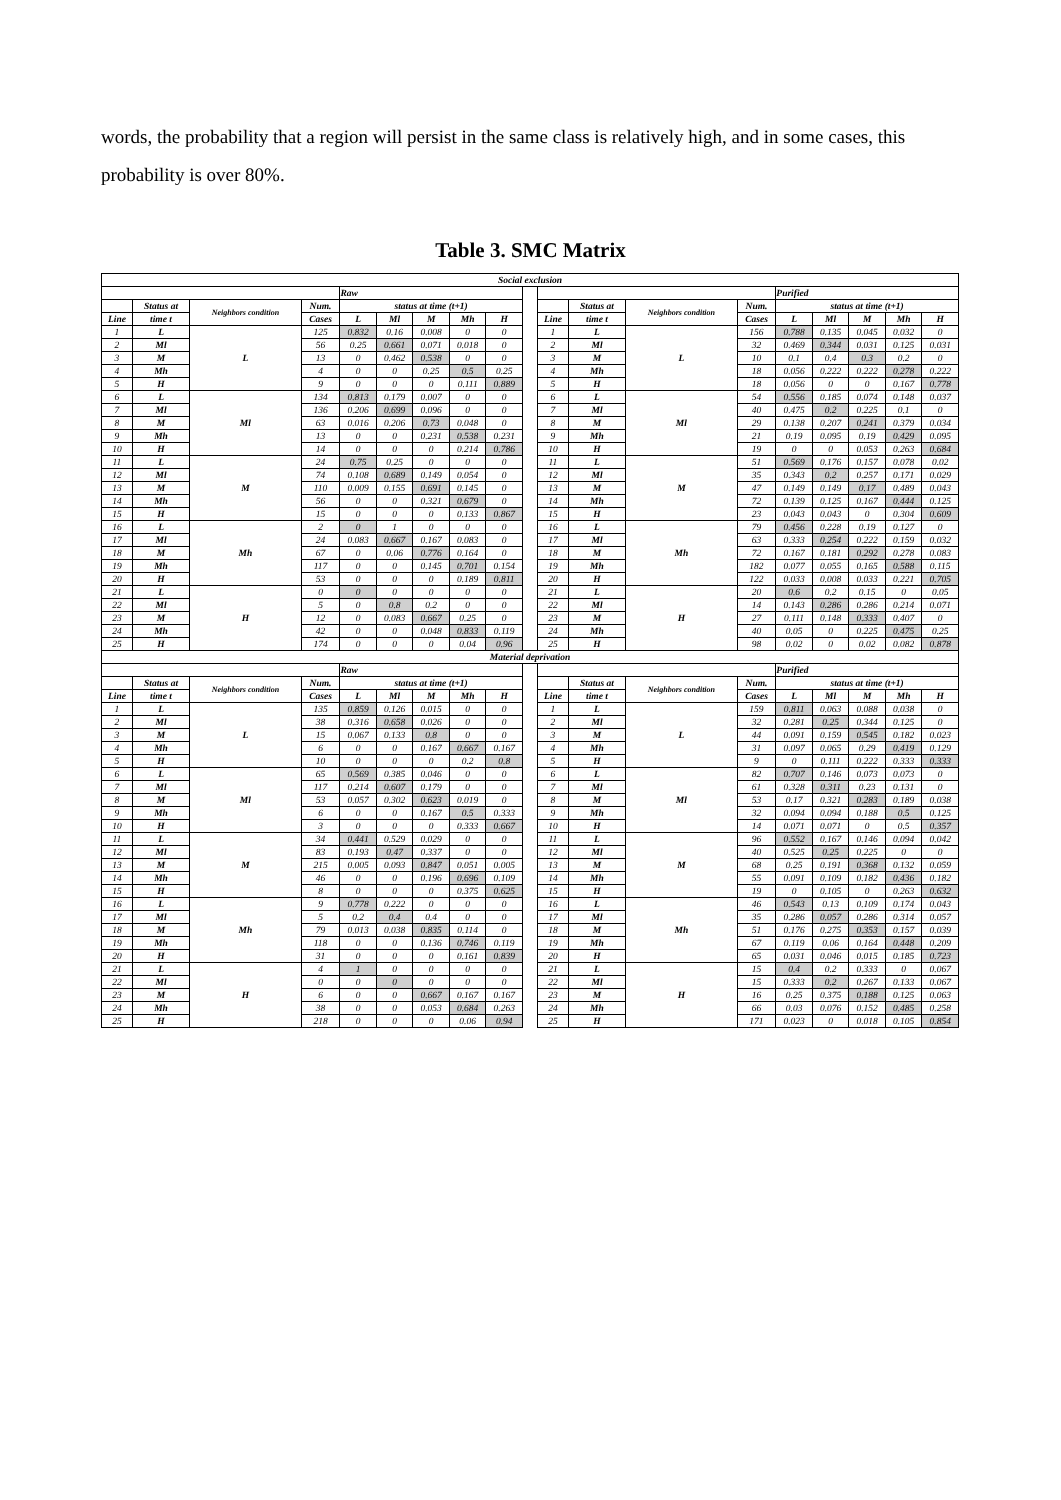words, the probability that a region will persist in the same class is relatively high, and in some cases, this probability is over 80%.
Table 3. SMC Matrix
| Social exclusion | | | | | | | | | | | | | | | | | | |
| --- | --- | --- | --- | --- | --- | --- | --- | --- | --- | --- | --- | --- | --- | --- | --- | --- | --- | --- |
| | | | | Raw | | | | | | | | | | Purified | | | | |
| | Status at | Neighbors condition | Num. | status at time (t+1) | | | | | | | Status at | Neighbors condition | Num. | status at time (t+1) | | | | |
| Line | time t | | Cases | L | Ml | M | Mh | H | | Line | time t | | Cases | L | Ml | M | Mh | H |
| 1 | L | L | 125 | 0.832 | 0.16 | 0.008 | 0 | 0 | | 1 | L | L | 156 | 0.788 | 0.135 | 0.045 | 0.032 | 0 |
| 2 | Ml | | 56 | 0.25 | 0.661 | 0.071 | 0.018 | 0 | | 2 | Ml | | 32 | 0.469 | 0.344 | 0.031 | 0.125 | 0.031 |
| 3 | M | | 13 | 0 | 0.462 | 0.538 | 0 | 0 | | 3 | M | | 10 | 0.1 | 0.4 | 0.3 | 0.2 | 0 |
| 4 | Mh | | 4 | 0 | 0 | 0.25 | 0.5 | 0.25 | | 4 | Mh | | 18 | 0.056 | 0.222 | 0.222 | 0.278 | 0.222 |
| 5 | H | | 9 | 0 | 0 | 0 | 0.111 | 0.889 | | 5 | H | | 18 | 0.056 | 0 | 0 | 0.167 | 0.778 |
| 6 | L | Ml | 134 | 0.813 | 0.179 | 0.007 | 0 | 0 | | 6 | L | Ml | 54 | 0.556 | 0.185 | 0.074 | 0.148 | 0.037 |
| 7 | Ml | | 136 | 0.206 | 0.699 | 0.096 | 0 | 0 | | 7 | Ml | | 40 | 0.475 | 0.2 | 0.225 | 0.1 | 0 |
| 8 | M | | 63 | 0.016 | 0.206 | 0.73 | 0.048 | 0 | | 8 | M | | 29 | 0.138 | 0.207 | 0.241 | 0.379 | 0.034 |
| 9 | Mh | | 13 | 0 | 0 | 0.231 | 0.538 | 0.231 | | 9 | Mh | | 21 | 0.19 | 0.095 | 0.19 | 0.429 | 0.095 |
| 10 | H | | 14 | 0 | 0 | 0 | 0.214 | 0.786 | | 10 | H | | 19 | 0 | 0 | 0.053 | 0.263 | 0.684 |
| 11 | L | M | 24 | 0.75 | 0.25 | 0 | 0 | 0 | | 11 | L | M | 51 | 0.569 | 0.176 | 0.157 | 0.078 | 0.02 |
| 12 | Ml | | 74 | 0.108 | 0.689 | 0.149 | 0.054 | 0 | | 12 | Ml | | 35 | 0.343 | 0.2 | 0.257 | 0.171 | 0.029 |
| 13 | M | | 110 | 0.009 | 0.155 | 0.691 | 0.145 | 0 | | 13 | M | | 47 | 0.149 | 0.149 | 0.17 | 0.489 | 0.043 |
| 14 | Mh | | 56 | 0 | 0 | 0.321 | 0.679 | 0 | | 14 | Mh | | 72 | 0.139 | 0.125 | 0.167 | 0.444 | 0.125 |
| 15 | H | | 15 | 0 | 0 | 0 | 0.133 | 0.867 | | 15 | H | | 23 | 0.043 | 0.043 | 0 | 0.304 | 0.609 |
| 16 | L | Mh | 2 | 0 | 1 | 0 | 0 | 0 | | 16 | L | Mh | 79 | 0.456 | 0.228 | 0.19 | 0.127 | 0 |
| 17 | Ml | | 24 | 0.083 | 0.667 | 0.167 | 0.083 | 0 | | 17 | Ml | | 63 | 0.333 | 0.254 | 0.222 | 0.159 | 0.032 |
| 18 | M | | 67 | 0 | 0.06 | 0.776 | 0.164 | 0 | | 18 | M | | 72 | 0.167 | 0.181 | 0.292 | 0.278 | 0.083 |
| 19 | Mh | | 117 | 0 | 0 | 0.145 | 0.701 | 0.154 | | 19 | Mh | | 182 | 0.077 | 0.055 | 0.165 | 0.588 | 0.115 |
| 20 | H | | 53 | 0 | 0 | 0 | 0.189 | 0.811 | | 20 | H | | 122 | 0.033 | 0.008 | 0.033 | 0.221 | 0.705 |
| 21 | L | H | 0 | 0 | 0 | 0 | 0 | 0 | | 21 | L | H | 20 | 0.6 | 0.2 | 0.15 | 0 | 0.05 |
| 22 | Ml | | 5 | 0 | 0.8 | 0.2 | 0 | 0 | | 22 | Ml | | 14 | 0.143 | 0.286 | 0.286 | 0.214 | 0.071 |
| 23 | M | | 12 | 0 | 0.083 | 0.667 | 0.25 | 0 | | 23 | M | | 27 | 0.111 | 0.148 | 0.333 | 0.407 | 0 |
| 24 | Mh | | 42 | 0 | 0 | 0.048 | 0.833 | 0.119 | | 24 | Mh | | 40 | 0.05 | 0 | 0.225 | 0.475 | 0.25 |
| 25 | H | | 174 | 0 | 0 | 0 | 0.04 | 0.96 | | 25 | H | | 98 | 0.02 | 0 | 0.02 | 0.082 | 0.878 |
| Material deprivation | | | | | | | | | | | | | | | | | | |
| | | | | Raw | | | | | | | | | | Purified | | | | |
| | Status at | Neighbors condition | Num. | status at time (t+1) | | | | | | | Status at | Neighbors condition | Num. | status at time (t+1) | | | | |
| Line | time t | | Cases | L | Ml | M | Mh | H | | Line | time t | | Cases | L | Ml | M | Mh | H |
| 1 | L | L | 135 | 0.859 | 0.126 | 0.015 | 0 | 0 | | 1 | L | L | 159 | 0.811 | 0.063 | 0.088 | 0.038 | 0 |
| 2 | Ml | | 38 | 0.316 | 0.658 | 0.026 | 0 | 0 | | 2 | Ml | | 32 | 0.281 | 0.25 | 0.344 | 0.125 | 0 |
| 3 | M | | 15 | 0.067 | 0.133 | 0.8 | 0 | 0 | | 3 | M | | 44 | 0.091 | 0.159 | 0.545 | 0.182 | 0.023 |
| 4 | Mh | | 6 | 0 | 0 | 0.167 | 0.667 | 0.167 | | 4 | Mh | | 31 | 0.097 | 0.065 | 0.29 | 0.419 | 0.129 |
| 5 | H | | 10 | 0 | 0 | 0 | 0.2 | 0.8 | | 5 | H | | 9 | 0 | 0.111 | 0.222 | 0.333 | 0.333 |
| 6 | L | Ml | 65 | 0.569 | 0.385 | 0.046 | 0 | 0 | | 6 | L | Ml | 82 | 0.707 | 0.146 | 0.073 | 0.073 | 0 |
| 7 | Ml | | 117 | 0.214 | 0.607 | 0.179 | 0 | 0 | | 7 | Ml | | 61 | 0.328 | 0.311 | 0.23 | 0.131 | 0 |
| 8 | M | | 53 | 0.057 | 0.302 | 0.623 | 0.019 | 0 | | 8 | M | | 53 | 0.17 | 0.321 | 0.283 | 0.189 | 0.038 |
| 9 | Mh | | 6 | 0 | 0 | 0.167 | 0.5 | 0.333 | | 9 | Mh | | 32 | 0.094 | 0.094 | 0.188 | 0.5 | 0.125 |
| 10 | H | | 3 | 0 | 0 | 0 | 0.333 | 0.667 | | 10 | H | | 14 | 0.071 | 0.071 | 0 | 0.5 | 0.357 |
| 11 | L | M | 34 | 0.441 | 0.529 | 0.029 | 0 | 0 | | 11 | L | M | 96 | 0.552 | 0.167 | 0.146 | 0.094 | 0.042 |
| 12 | Ml | | 83 | 0.193 | 0.47 | 0.337 | 0 | 0 | | 12 | Ml | | 40 | 0.525 | 0.25 | 0.225 | 0 | 0 |
| 13 | M | | 215 | 0.005 | 0.093 | 0.847 | 0.051 | 0.005 | | 13 | M | | 68 | 0.25 | 0.191 | 0.368 | 0.132 | 0.059 |
| 14 | Mh | | 46 | 0 | 0 | 0.196 | 0.696 | 0.109 | | 14 | Mh | | 55 | 0.091 | 0.109 | 0.182 | 0.436 | 0.182 |
| 15 | H | | 8 | 0 | 0 | 0 | 0.375 | 0.625 | | 15 | H | | 19 | 0 | 0.105 | 0 | 0.263 | 0.632 |
| 16 | L | Mh | 9 | 0.778 | 0.222 | 0 | 0 | 0 | | 16 | L | Mh | 46 | 0.543 | 0.13 | 0.109 | 0.174 | 0.043 |
| 17 | Ml | | 5 | 0.2 | 0.4 | 0.4 | 0 | 0 | | 17 | Ml | | 35 | 0.286 | 0.057 | 0.286 | 0.314 | 0.057 |
| 18 | M | | 79 | 0.013 | 0.038 | 0.835 | 0.114 | 0 | | 18 | M | | 51 | 0.176 | 0.275 | 0.353 | 0.157 | 0.039 |
| 19 | Mh | | 118 | 0 | 0 | 0.136 | 0.746 | 0.119 | | 19 | Mh | | 67 | 0.119 | 0.06 | 0.164 | 0.448 | 0.209 |
| 20 | H | | 31 | 0 | 0 | 0 | 0.161 | 0.839 | | 20 | H | | 65 | 0.031 | 0.046 | 0.015 | 0.185 | 0.723 |
| 21 | L | H | 4 | 1 | 0 | 0 | 0 | 0 | | 21 | L | H | 15 | 0.4 | 0.2 | 0.333 | 0 | 0.067 |
| 22 | Ml | | 0 | 0 | 0 | 0 | 0 | 0 | | 22 | Ml | | 15 | 0.333 | 0.2 | 0.267 | 0.133 | 0.067 |
| 23 | M | | 6 | 0 | 0 | 0.667 | 0.167 | 0.167 | | 23 | M | | 16 | 0.25 | 0.375 | 0.188 | 0.125 | 0.063 |
| 24 | Mh | | 38 | 0 | 0 | 0.053 | 0.684 | 0.263 | | 24 | Mh | | 66 | 0.03 | 0.076 | 0.152 | 0.485 | 0.258 |
| 25 | H | | 218 | 0 | 0 | 0 | 0.06 | 0.94 | | 25 | H | | 171 | 0.023 | 0 | 0.018 | 0.105 | 0.854 |